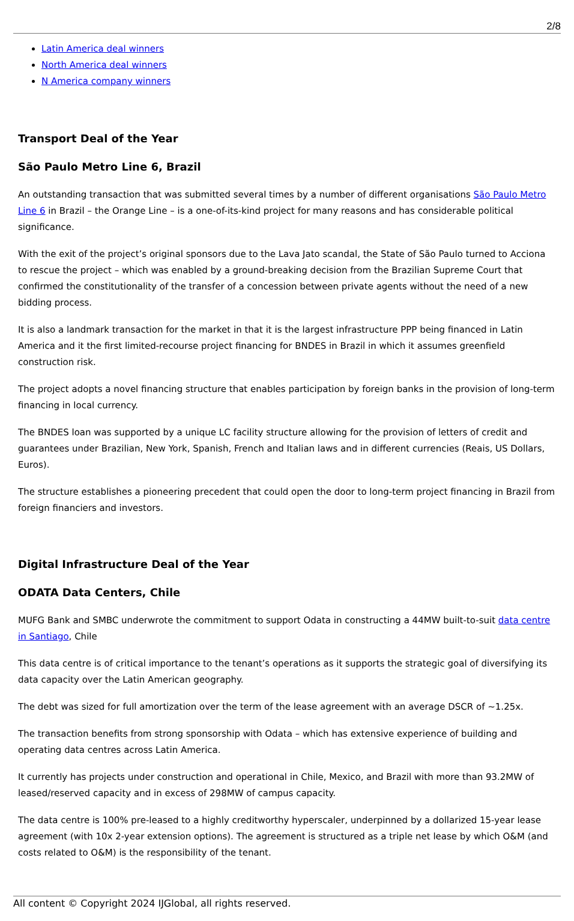2/8
Latin America deal winners
North America deal winners
N America company winners
Transport Deal of the Year
São Paulo Metro Line 6, Brazil
An outstanding transaction that was submitted several times by a number of different organisations São Paulo Metro Line 6 in Brazil – the Orange Line – is a one-of-its-kind project for many reasons and has considerable political significance.
With the exit of the project’s original sponsors due to the Lava Jato scandal, the State of São Paulo turned to Acciona to rescue the project – which was enabled by a ground-breaking decision from the Brazilian Supreme Court that confirmed the constitutionality of the transfer of a concession between private agents without the need of a new bidding process.
It is also a landmark transaction for the market in that it is the largest infrastructure PPP being financed in Latin America and it the first limited-recourse project financing for BNDES in Brazil in which it assumes greenfield construction risk.
The project adopts a novel financing structure that enables participation by foreign banks in the provision of long-term financing in local currency.
The BNDES loan was supported by a unique LC facility structure allowing for the provision of letters of credit and guarantees under Brazilian, New York, Spanish, French and Italian laws and in different currencies (Reais, US Dollars, Euros).
The structure establishes a pioneering precedent that could open the door to long-term project financing in Brazil from foreign financiers and investors.
Digital Infrastructure Deal of the Year
ODATA Data Centers, Chile
MUFG Bank and SMBC underwrote the commitment to support Odata in constructing a 44MW built-to-suit data centre in Santiago, Chile
This data centre is of critical importance to the tenant’s operations as it supports the strategic goal of diversifying its data capacity over the Latin American geography.
The debt was sized for full amortization over the term of the lease agreement with an average DSCR of ~1.25x.
The transaction benefits from strong sponsorship with Odata – which has extensive experience of building and operating data centres across Latin America.
It currently has projects under construction and operational in Chile, Mexico, and Brazil with more than 93.2MW of leased/reserved capacity and in excess of 298MW of campus capacity.
The data centre is 100% pre-leased to a highly creditworthy hyperscaler, underpinned by a dollarized 15-year lease agreement (with 10x 2-year extension options). The agreement is structured as a triple net lease by which O&M (and costs related to O&M) is the responsibility of the tenant.
All content © Copyright 2024 IJGlobal, all rights reserved.